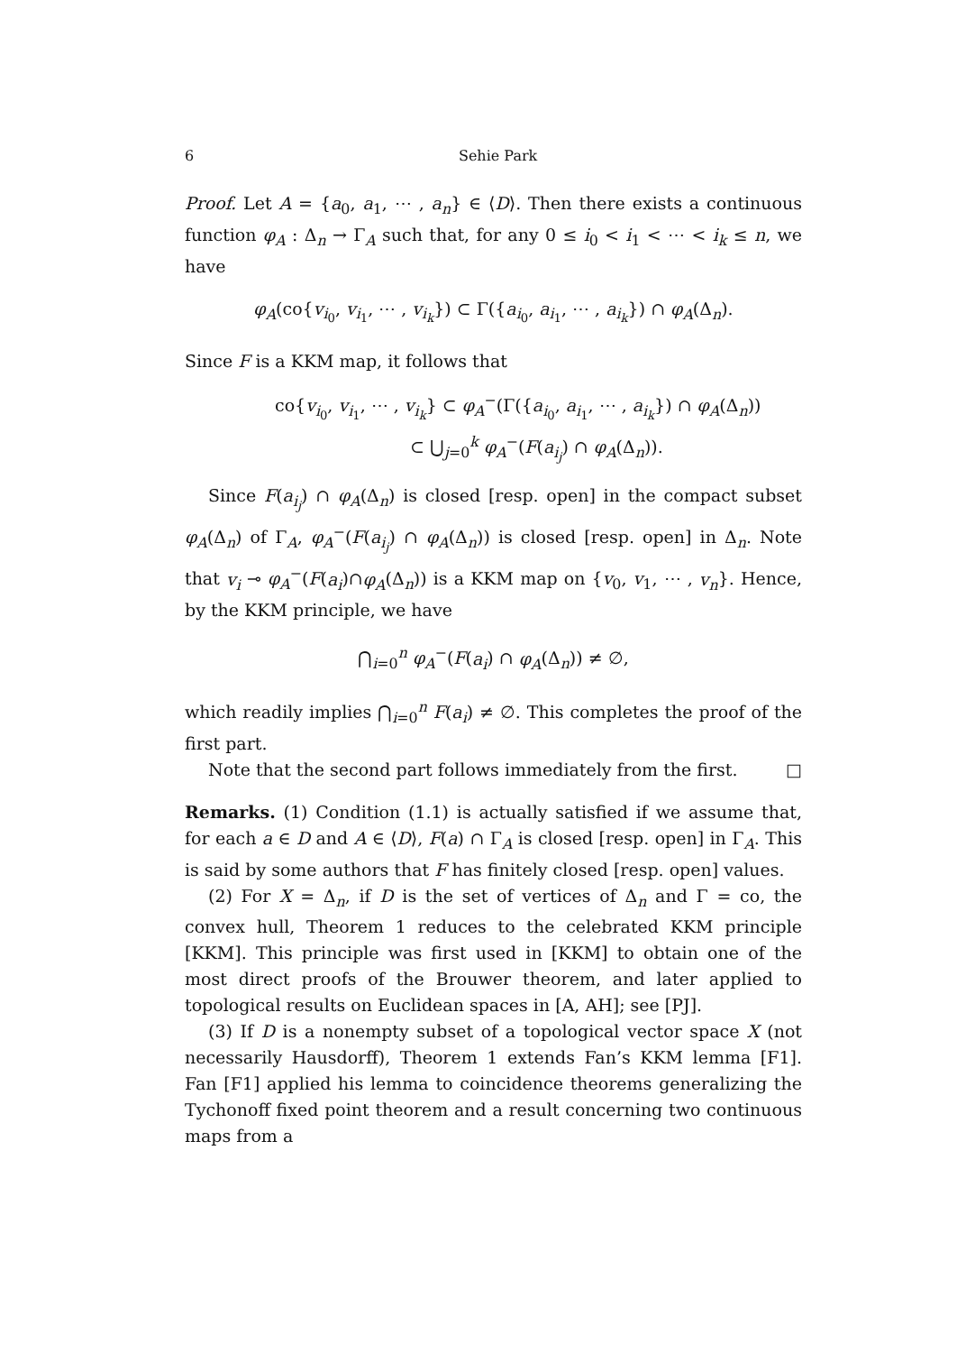6 Sehie Park
Proof. Let A = {a<sub>0</sub>, a<sub>1</sub>, ⋯ , a<sub>n</sub>} ∈ ⟨D⟩. Then there exists a continuous function φ<sub>A</sub> : Δ<sub>n</sub> → Γ<sub>A</sub> such that, for any 0 ≤ i<sub>0</sub> < i<sub>1</sub> < ⋯ < i<sub>k</sub> ≤ n, we have
φ<sub>A</sub>(co{v<sub>i<sub>0</sub></sub>, v<sub>i<sub>1</sub></sub>, ⋯ , v<sub>i<sub>k</sub></sub>}) ⊂ Γ({a<sub>i<sub>0</sub></sub>, a<sub>i<sub>1</sub></sub>, ⋯ , a<sub>i<sub>k</sub></sub>}) ∩ φ<sub>A</sub>(Δ<sub>n</sub>).
Since F is a KKM map, it follows that
co{v<sub>i<sub>0</sub></sub>, v<sub>i<sub>1</sub></sub>, ⋯ , v<sub>i<sub>k</sub></sub>} ⊂ φ<sub>A</sub><sup>−</sup>(Γ({a<sub>i<sub>0</sub></sub>, a<sub>i<sub>1</sub></sub>, ⋯ , a<sub>i<sub>k</sub></sub>}) ∩ φ<sub>A</sub>(Δ<sub>n</sub>))
⊂ ⋃<sub>j=0</sub><sup>k</sup> φ<sub>A</sub><sup>−</sup>(F(a<sub>i<sub>j</sub></sub>) ∩ φ<sub>A</sub>(Δ<sub>n</sub>)).
Since F(a<sub>i<sub>j</sub></sub>) ∩ φ<sub>A</sub>(Δ<sub>n</sub>) is closed [resp. open] in the compact subset φ<sub>A</sub>(Δ<sub>n</sub>) of Γ<sub>A</sub>, φ<sub>A</sub><sup>−</sup>(F(a<sub>i<sub>j</sub></sub>) ∩ φ<sub>A</sub>(Δ<sub>n</sub>)) is closed [resp. open] in Δ<sub>n</sub>. Note that v<sub>i</sub> ⊸ φ<sub>A</sub><sup>−</sup>(F(a<sub>i</sub>)∩φ<sub>A</sub>(Δ<sub>n</sub>)) is a KKM map on {v<sub>0</sub>, v<sub>1</sub>, ⋯ , v<sub>n</sub>}. Hence, by the KKM principle, we have
⋂<sub>i=0</sub><sup>n</sup> φ<sub>A</sub><sup>−</sup>(F(a<sub>i</sub>) ∩ φ<sub>A</sub>(Δ<sub>n</sub>)) ≠ ∅,
which readily implies ⋂<sub>i=0</sub><sup>n</sup> F(a<sub>i</sub>) ≠ ∅. This completes the proof of the first part.
Note that the second part follows immediately from the first. □
Remarks. (1) Condition (1.1) is actually satisfied if we assume that, for each a ∈ D and A ∈ ⟨D⟩, F(a) ∩ Γ<sub>A</sub> is closed [resp. open] in Γ<sub>A</sub>. This is said by some authors that F has finitely closed [resp. open] values.
(2) For X = Δ<sub>n</sub>, if D is the set of vertices of Δ<sub>n</sub> and Γ = co, the convex hull, Theorem 1 reduces to the celebrated KKM principle [KKM]. This principle was first used in [KKM] to obtain one of the most direct proofs of the Brouwer theorem, and later applied to topological results on Euclidean spaces in [A, AH]; see [PJ].
(3) If D is a nonempty subset of a topological vector space X (not necessarily Hausdorff), Theorem 1 extends Fan’s KKM lemma [F1]. Fan [F1] applied his lemma to coincidence theorems generalizing the Tychonoff fixed point theorem and a result concerning two continuous maps from a